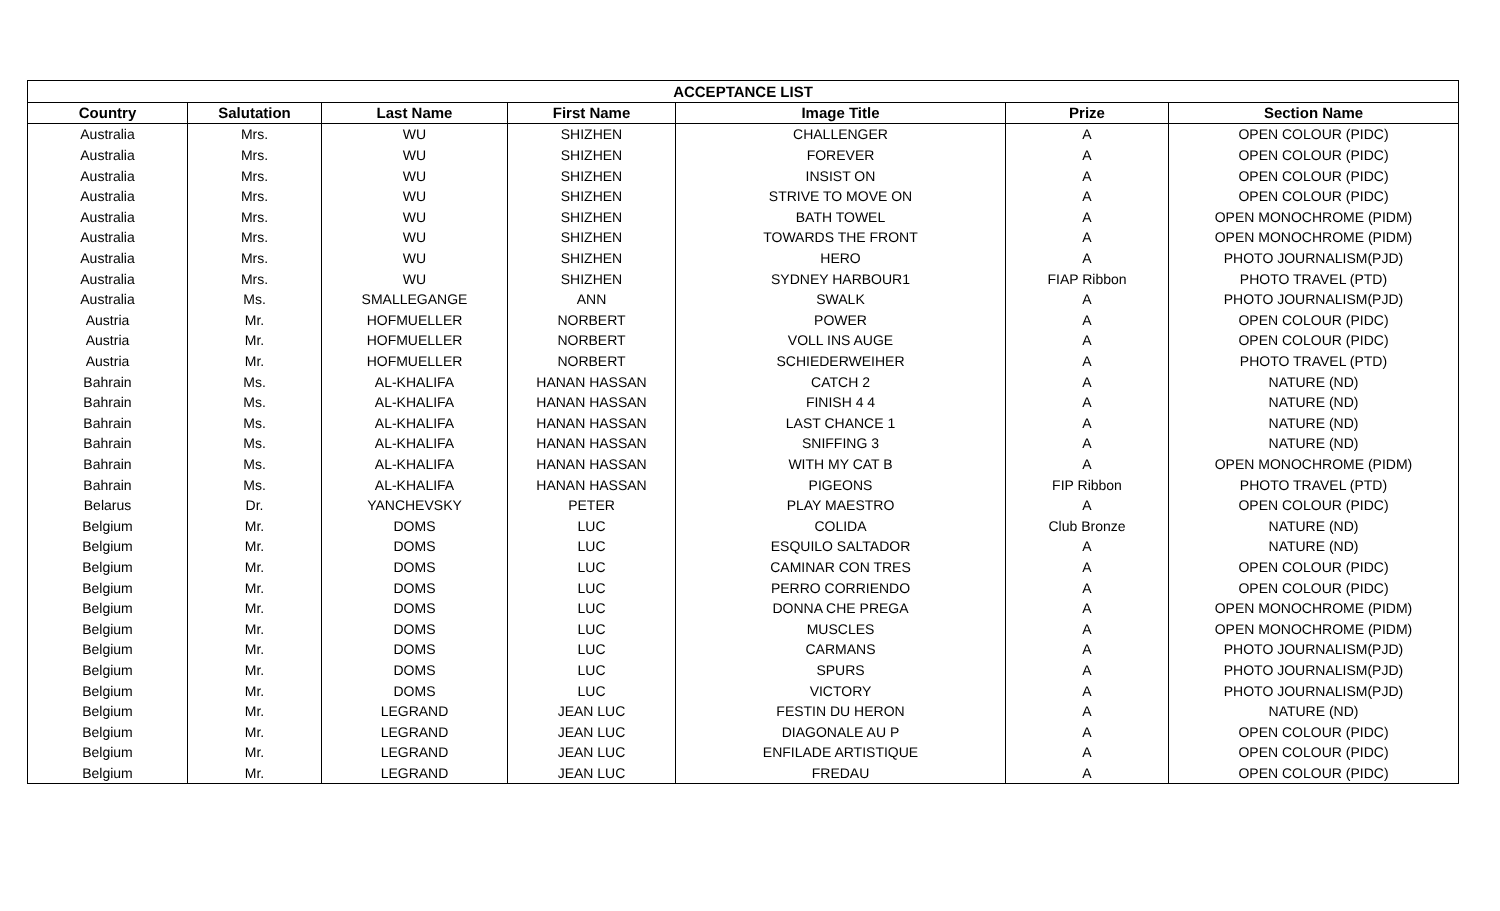| ACCEPTANCE LIST | | | | | | |
| --- | --- | --- | --- | --- | --- | --- |
| Country | Salutation | Last Name | First Name | Image Title | Prize | Section Name |
| Australia | Mrs. | WU | SHIZHEN | CHALLENGER | A | OPEN COLOUR (PIDC) |
| Australia | Mrs. | WU | SHIZHEN | FOREVER | A | OPEN COLOUR (PIDC) |
| Australia | Mrs. | WU | SHIZHEN | INSIST ON | A | OPEN COLOUR (PIDC) |
| Australia | Mrs. | WU | SHIZHEN | STRIVE TO MOVE ON | A | OPEN COLOUR (PIDC) |
| Australia | Mrs. | WU | SHIZHEN | BATH TOWEL | A | OPEN MONOCHROME (PIDM) |
| Australia | Mrs. | WU | SHIZHEN | TOWARDS THE FRONT | A | OPEN MONOCHROME (PIDM) |
| Australia | Mrs. | WU | SHIZHEN | HERO | A | PHOTO JOURNALISM(PJD) |
| Australia | Mrs. | WU | SHIZHEN | SYDNEY HARBOUR1 | FIAP Ribbon | PHOTO TRAVEL (PTD) |
| Australia | Ms. | SMALLEGANGE | ANN | SWALK | A | PHOTO JOURNALISM(PJD) |
| Austria | Mr. | HOFMUELLER | NORBERT | POWER | A | OPEN COLOUR (PIDC) |
| Austria | Mr. | HOFMUELLER | NORBERT | VOLL INS AUGE | A | OPEN COLOUR (PIDC) |
| Austria | Mr. | HOFMUELLER | NORBERT | SCHIEDERWEIHER | A | PHOTO TRAVEL (PTD) |
| Bahrain | Ms. | AL-KHALIFA | HANAN HASSAN | CATCH 2 | A | NATURE (ND) |
| Bahrain | Ms. | AL-KHALIFA | HANAN HASSAN | FINISH 4 4 | A | NATURE (ND) |
| Bahrain | Ms. | AL-KHALIFA | HANAN HASSAN | LAST CHANCE 1 | A | NATURE (ND) |
| Bahrain | Ms. | AL-KHALIFA | HANAN HASSAN | SNIFFING 3 | A | NATURE (ND) |
| Bahrain | Ms. | AL-KHALIFA | HANAN HASSAN | WITH MY CAT B | A | OPEN MONOCHROME (PIDM) |
| Bahrain | Ms. | AL-KHALIFA | HANAN HASSAN | PIGEONS | FIP Ribbon | PHOTO TRAVEL (PTD) |
| Belarus | Dr. | YANCHEVSKY | PETER | PLAY MAESTRO | A | OPEN COLOUR (PIDC) |
| Belgium | Mr. | DOMS | LUC | COLIDA | Club Bronze | NATURE (ND) |
| Belgium | Mr. | DOMS | LUC | ESQUILO SALTADOR | A | NATURE (ND) |
| Belgium | Mr. | DOMS | LUC | CAMINAR CON TRES | A | OPEN COLOUR (PIDC) |
| Belgium | Mr. | DOMS | LUC | PERRO CORRIENDO | A | OPEN COLOUR (PIDC) |
| Belgium | Mr. | DOMS | LUC | DONNA CHE PREGA | A | OPEN MONOCHROME (PIDM) |
| Belgium | Mr. | DOMS | LUC | MUSCLES | A | OPEN MONOCHROME (PIDM) |
| Belgium | Mr. | DOMS | LUC | CARMANS | A | PHOTO JOURNALISM(PJD) |
| Belgium | Mr. | DOMS | LUC | SPURS | A | PHOTO JOURNALISM(PJD) |
| Belgium | Mr. | DOMS | LUC | VICTORY | A | PHOTO JOURNALISM(PJD) |
| Belgium | Mr. | LEGRAND | JEAN LUC | FESTIN DU HERON | A | NATURE (ND) |
| Belgium | Mr. | LEGRAND | JEAN LUC | DIAGONALE AU P | A | OPEN COLOUR (PIDC) |
| Belgium | Mr. | LEGRAND | JEAN LUC | ENFILADE ARTISTIQUE | A | OPEN COLOUR (PIDC) |
| Belgium | Mr. | LEGRAND | JEAN LUC | FREDAU | A | OPEN COLOUR (PIDC) |